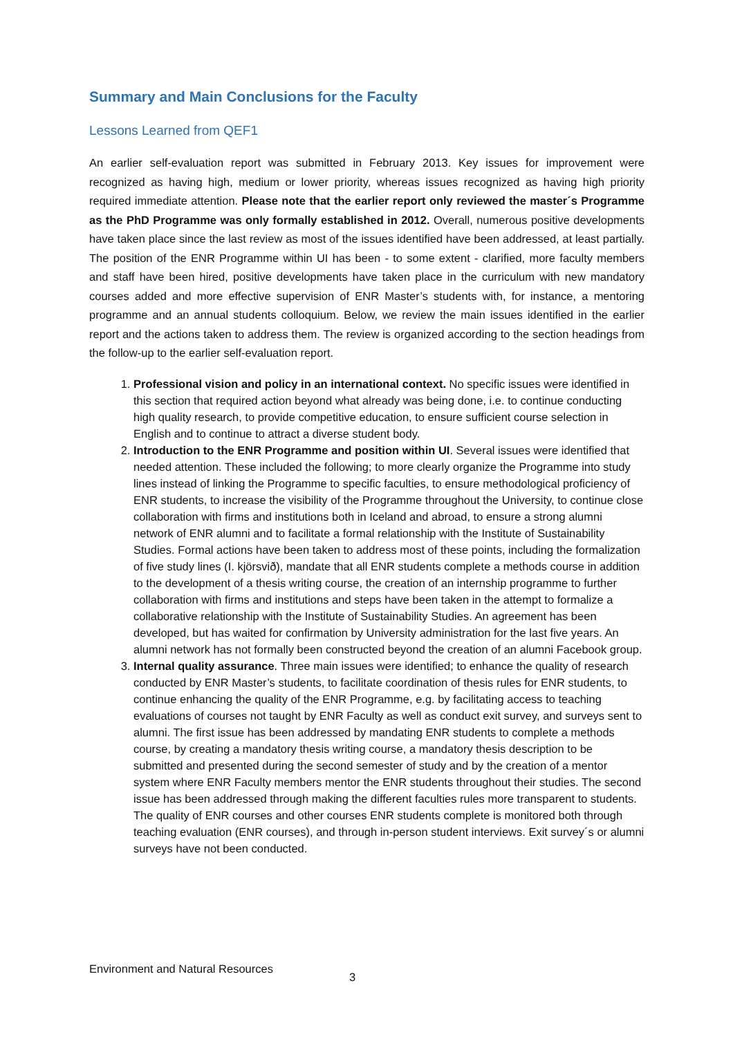Summary and Main Conclusions for the Faculty
Lessons Learned from QEF1
An earlier self-evaluation report was submitted in February 2013. Key issues for improvement were recognized as having high, medium or lower priority, whereas issues recognized as having high priority required immediate attention. Please note that the earlier report only reviewed the master´s Programme as the PhD Programme was only formally established in 2012. Overall, numerous positive developments have taken place since the last review as most of the issues identified have been addressed, at least partially. The position of the ENR Programme within UI has been - to some extent - clarified, more faculty members and staff have been hired, positive developments have taken place in the curriculum with new mandatory courses added and more effective supervision of ENR Master’s students with, for instance, a mentoring programme and an annual students colloquium. Below, we review the main issues identified in the earlier report and the actions taken to address them. The review is organized according to the section headings from the follow-up to the earlier self-evaluation report.
1. Professional vision and policy in an international context. No specific issues were identified in this section that required action beyond what already was being done, i.e. to continue conducting high quality research, to provide competitive education, to ensure sufficient course selection in English and to continue to attract a diverse student body.
2. Introduction to the ENR Programme and position within UI. Several issues were identified that needed attention. These included the following; to more clearly organize the Programme into study lines instead of linking the Programme to specific faculties, to ensure methodological proficiency of ENR students, to increase the visibility of the Programme throughout the University, to continue close collaboration with firms and institutions both in Iceland and abroad, to ensure a strong alumni network of ENR alumni and to facilitate a formal relationship with the Institute of Sustainability Studies. Formal actions have been taken to address most of these points, including the formalization of five study lines (I. kjörsvið), mandate that all ENR students complete a methods course in addition to the development of a thesis writing course, the creation of an internship programme to further collaboration with firms and institutions and steps have been taken in the attempt to formalize a collaborative relationship with the Institute of Sustainability Studies. An agreement has been developed, but has waited for confirmation by University administration for the last five years. An alumni network has not formally been constructed beyond the creation of an alumni Facebook group.
3. Internal quality assurance. Three main issues were identified; to enhance the quality of research conducted by ENR Master’s students, to facilitate coordination of thesis rules for ENR students, to continue enhancing the quality of the ENR Programme, e.g. by facilitating access to teaching evaluations of courses not taught by ENR Faculty as well as conduct exit survey, and surveys sent to alumni. The first issue has been addressed by mandating ENR students to complete a methods course, by creating a mandatory thesis writing course, a mandatory thesis description to be submitted and presented during the second semester of study and by the creation of a mentor system where ENR Faculty members mentor the ENR students throughout their studies. The second issue has been addressed through making the different faculties rules more transparent to students. The quality of ENR courses and other courses ENR students complete is monitored both through teaching evaluation (ENR courses), and through in-person student interviews. Exit survey´s or alumni surveys have not been conducted.
Environment and Natural Resources 3